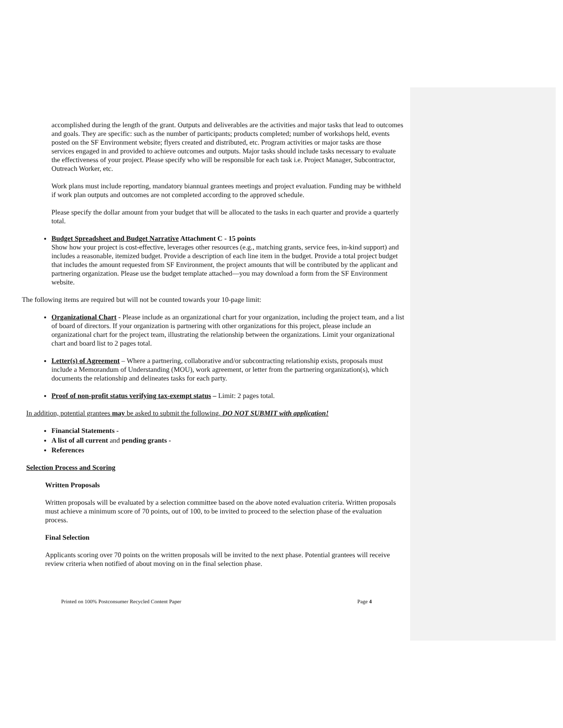accomplished during the length of the grant. Outputs and deliverables are the activities and major tasks that lead to outcomes and goals. They are specific: such as the number of participants; products completed; number of workshops held, events posted on the SF Environment website; flyers created and distributed, etc. Program activities or major tasks are those services engaged in and provided to achieve outcomes and outputs. Major tasks should include tasks necessary to evaluate the effectiveness of your project. Please specify who will be responsible for each task i.e. Project Manager, Subcontractor, Outreach Worker, etc.
Work plans must include reporting, mandatory biannual grantees meetings and project evaluation. Funding may be withheld if work plan outputs and outcomes are not completed according to the approved schedule.
Please specify the dollar amount from your budget that will be allocated to the tasks in each quarter and provide a quarterly total.
Budget Spreadsheet and Budget Narrative Attachment C - 15 points
Show how your project is cost-effective, leverages other resources (e.g., matching grants, service fees, in-kind support) and includes a reasonable, itemized budget. Provide a description of each line item in the budget. Provide a total project budget that includes the amount requested from SF Environment, the project amounts that will be contributed by the applicant and partnering organization. Please use the budget template attached—you may download a form from the SF Environment website.
The following items are required but will not be counted towards your 10-page limit:
Organizational Chart - Please include as an organizational chart for your organization, including the project team, and a list of board of directors. If your organization is partnering with other organizations for this project, please include an organizational chart for the project team, illustrating the relationship between the organizations. Limit your organizational chart and board list to 2 pages total.
Letter(s) of Agreement – Where a partnering, collaborative and/or subcontracting relationship exists, proposals must include a Memorandum of Understanding (MOU), work agreement, or letter from the partnering organization(s), which documents the relationship and delineates tasks for each party.
Proof of non-profit status verifying tax-exempt status – Limit: 2 pages total.
In addition, potential grantees may be asked to submit the following. DO NOT SUBMIT with application!
Financial Statements -
A list of all current and pending grants -
References
Selection Process and Scoring
Written Proposals
Written proposals will be evaluated by a selection committee based on the above noted evaluation criteria. Written proposals must achieve a minimum score of 70 points, out of 100, to be invited to proceed to the selection phase of the evaluation process.
Final Selection
Applicants scoring over 70 points on the written proposals will be invited to the next phase. Potential grantees will receive review criteria when notified of about moving on in the final selection phase.
Printed on 100% Postconsumer Recycled Content Paper Page 4